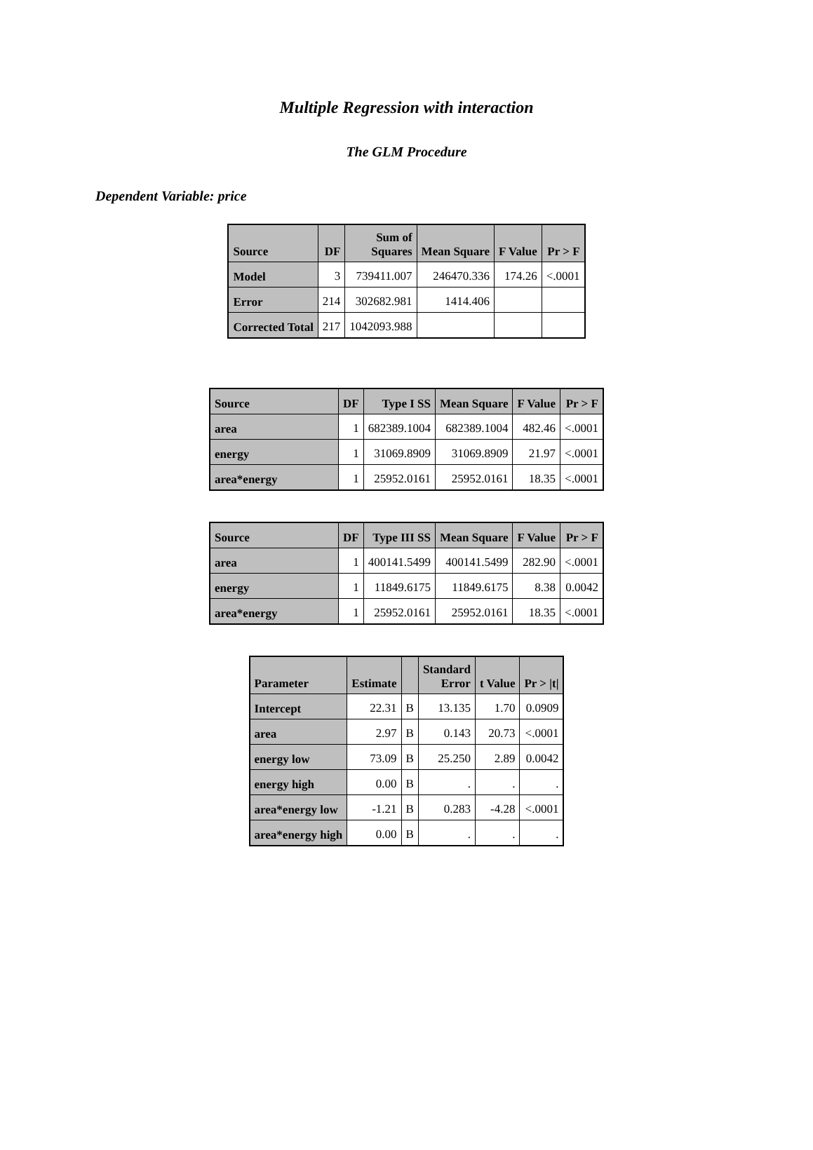Multiple Regression with interaction
The GLM Procedure
Dependent Variable: price
| Source | DF | Sum of Squares | Mean Square | F Value | Pr > F |
| --- | --- | --- | --- | --- | --- |
| Model | 3 | 739411.007 | 246470.336 | 174.26 | <.0001 |
| Error | 214 | 302682.981 | 1414.406 | | |
| Corrected Total | 217 | 1042093.988 | | | |
| Source | DF | Type I SS | Mean Square | F Value | Pr > F |
| --- | --- | --- | --- | --- | --- |
| area | 1 | 682389.1004 | 682389.1004 | 482.46 | <.0001 |
| energy | 1 | 31069.8909 | 31069.8909 | 21.97 | <.0001 |
| area*energy | 1 | 25952.0161 | 25952.0161 | 18.35 | <.0001 |
| Source | DF | Type III SS | Mean Square | F Value | Pr > F |
| --- | --- | --- | --- | --- | --- |
| area | 1 | 400141.5499 | 400141.5499 | 282.90 | <.0001 |
| energy | 1 | 11849.6175 | 11849.6175 | 8.38 | 0.0042 |
| area*energy | 1 | 25952.0161 | 25952.0161 | 18.35 | <.0001 |
| Parameter | Estimate | | Standard Error | t Value | Pr > /t/ |
| --- | --- | --- | --- | --- | --- |
| Intercept | 22.31 | B | 13.135 | 1.70 | 0.0909 |
| area | 2.97 | B | 0.143 | 20.73 | <.0001 |
| energy low | 73.09 | B | 25.250 | 2.89 | 0.0042 |
| energy high | 0.00 | B | . | . | . |
| area*energy low | -1.21 | B | 0.283 | -4.28 | <.0001 |
| area*energy high | 0.00 | B | . | . | . |